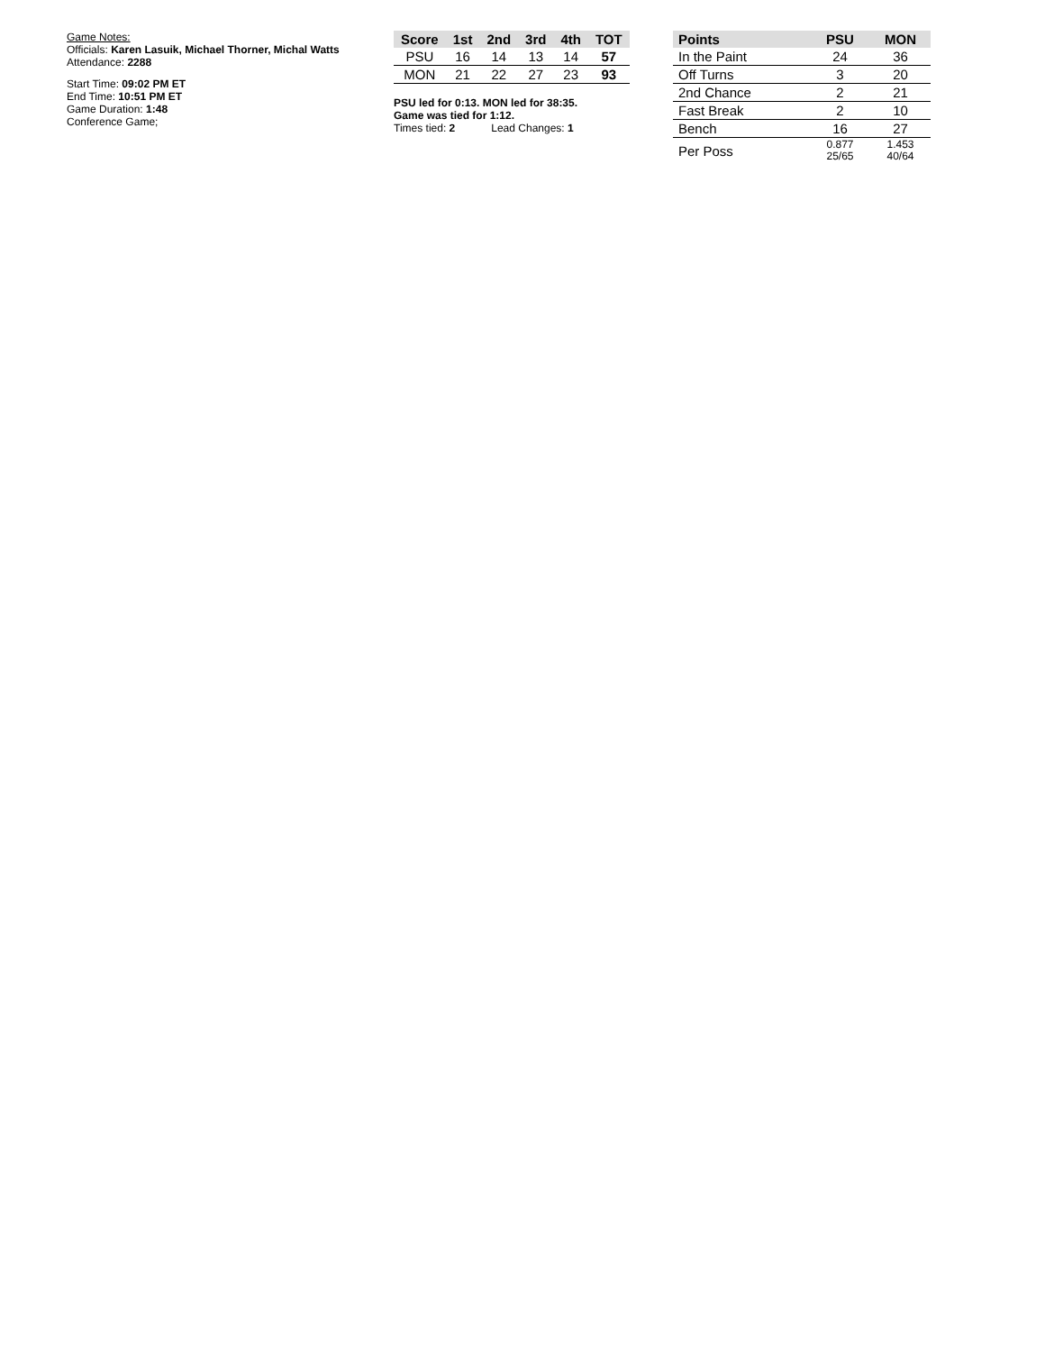Game Notes:
Officials: Karen Lasuik, Michael Thorner, Michal Watts
Attendance: 2288
Start Time: 09:02 PM ET
End Time: 10:51 PM ET
Game Duration: 1:48
Conference Game;
| Score | 1st | 2nd | 3rd | 4th | TOT |
| --- | --- | --- | --- | --- | --- |
| PSU | 16 | 14 | 13 | 14 | 57 |
| MON | 21 | 22 | 27 | 23 | 93 |
PSU led for 0:13. MON led for 38:35.
Game was tied for 1:12.
Times tied: 2 Lead Changes: 1
| Points | PSU | MON |
| --- | --- | --- |
| In the Paint | 24 | 36 |
| Off Turns | 3 | 20 |
| 2nd Chance | 2 | 21 |
| Fast Break | 2 | 10 |
| Bench | 16 | 27 |
| Per Poss | 0.877 25/65 | 1.453 40/64 |